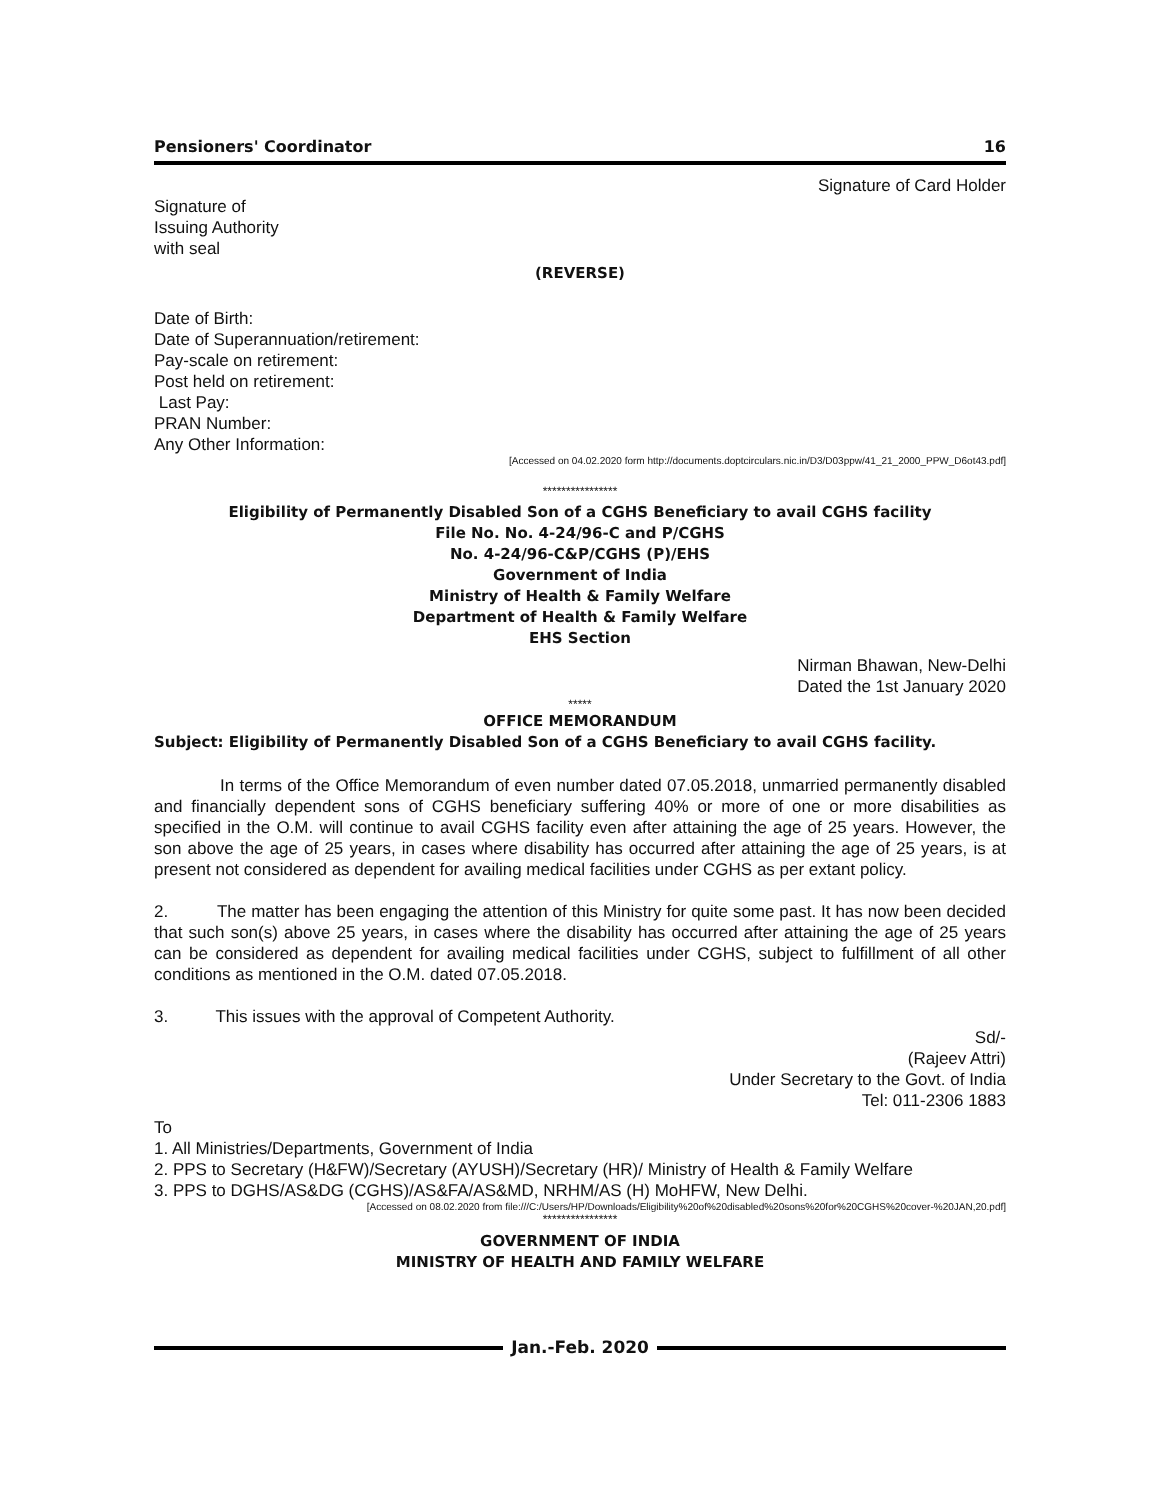Pensioners' Coordinator 16
Signature of Card Holder
Signature of
Issuing Authority
with seal
(REVERSE)
Date of Birth:
Date of Superannuation/retirement:
Pay-scale on retirement:
Post held on retirement:
Last Pay:
PRAN Number:
Any Other Information:
[Accessed on 04.02.2020 form http://documents.doptcirculars.nic.in/D3/D03ppw/41_21_2000_PPW_D6ot43.pdf]
****************
Eligibility of Permanently Disabled Son of a CGHS Beneficiary to avail CGHS facility
File No. No. 4-24/96-C and P/CGHS
No. 4-24/96-C&P/CGHS (P)/EHS
Government of India
Ministry of Health & Family Welfare
Department of Health & Family Welfare
EHS Section
Nirman Bhawan, New-Delhi
Dated the 1st January 2020
*****
OFFICE MEMORANDUM
Subject: Eligibility of Permanently Disabled Son of a CGHS Beneficiary to avail CGHS facility.
In terms of the Office Memorandum of even number dated 07.05.2018, unmarried permanently disabled and financially dependent sons of CGHS beneficiary suffering 40% or more of one or more disabilities as specified in the O.M. will continue to avail CGHS facility even after attaining the age of 25 years. However, the son above the age of 25 years, in cases where disability has occurred after attaining the age of 25 years, is at present not considered as dependent for availing medical facilities under CGHS as per extant policy.
2. The matter has been engaging the attention of this Ministry for quite some past. It has now been decided that such son(s) above 25 years, in cases where the disability has occurred after attaining the age of 25 years can be considered as dependent for availing medical facilities under CGHS, subject to fulfillment of all other conditions as mentioned in the O.M. dated 07.05.2018.
3. This issues with the approval of Competent Authority.
Sd/-
(Rajeev Attri)
Under Secretary to the Govt. of India
Tel: 011-2306 1883
To
1. All Ministries/Departments, Government of India
2. PPS to Secretary (H&FW)/Secretary (AYUSH)/Secretary (HR)/ Ministry of Health & Family Welfare
3. PPS to DGHS/AS&DG (CGHS)/AS&FA/AS&MD, NRHM/AS (H) MoHFW, New Delhi.
[Accessed on 08.02.2020 from file:///C:/Users/HP/Downloads/Eligibility%20of%20disabled%20sons%20for%20CGHS%20cover-%20JAN,20.pdf]
****************
GOVERNMENT OF INDIA
MINISTRY OF HEALTH AND FAMILY WELFARE
Jan.-Feb. 2020